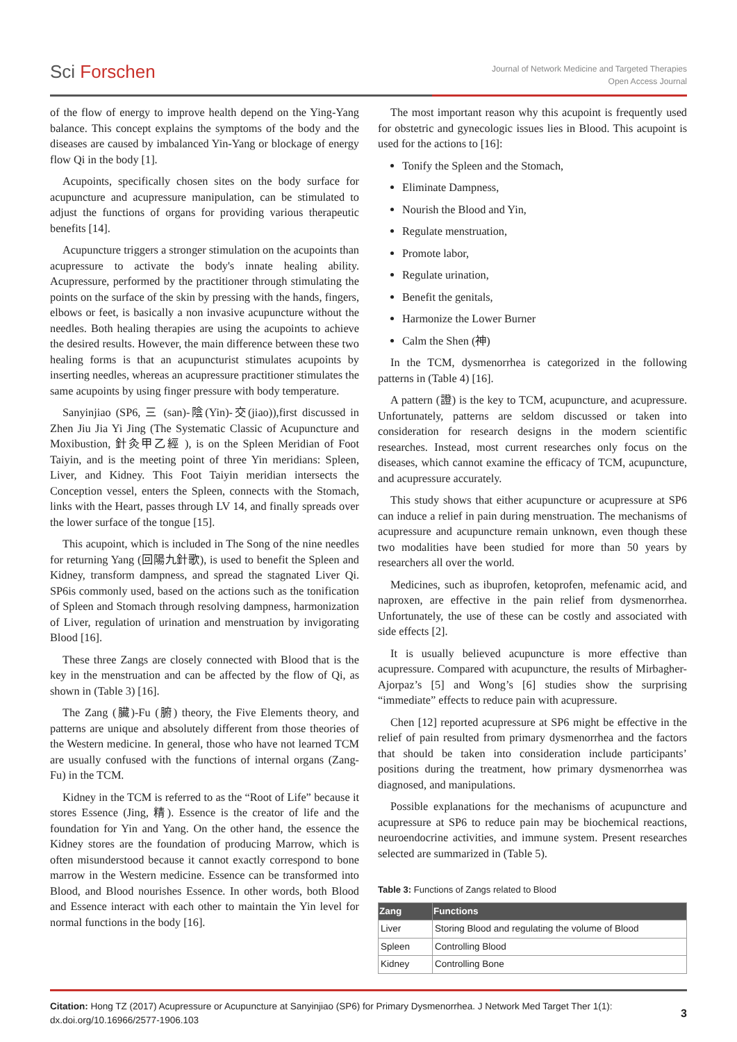Sci Forschen
Journal of Network Medicine and Targeted Therapies
Open Access Journal
of the flow of energy to improve health depend on the Ying-Yang balance. This concept explains the symptoms of the body and the diseases are caused by imbalanced Yin-Yang or blockage of energy flow Qi in the body [1].
Acupoints, specifically chosen sites on the body surface for acupuncture and acupressure manipulation, can be stimulated to adjust the functions of organs for providing various therapeutic benefits [14].
Acupuncture triggers a stronger stimulation on the acupoints than acupressure to activate the body's innate healing ability. Acupressure, performed by the practitioner through stimulating the points on the surface of the skin by pressing with the hands, fingers, elbows or feet, is basically a non invasive acupuncture without the needles. Both healing therapies are using the acupoints to achieve the desired results. However, the main difference between these two healing forms is that an acupuncturist stimulates acupoints by inserting needles, whereas an acupressure practitioner stimulates the same acupoints by using finger pressure with body temperature.
Sanyinjiao (SP6, 三 (san)-陰(Yin)-交(jiao)),first discussed in Zhen Jiu Jia Yi Jing (The Systematic Classic of Acupuncture and Moxibustion, 針灸甲乙經 ), is on the Spleen Meridian of Foot Taiyin, and is the meeting point of three Yin meridians: Spleen, Liver, and Kidney. This Foot Taiyin meridian intersects the Conception vessel, enters the Spleen, connects with the Stomach, links with the Heart, passes through LV 14, and finally spreads over the lower surface of the tongue [15].
This acupoint, which is included in The Song of the nine needles for returning Yang (回陽九針歌), is used to benefit the Spleen and Kidney, transform dampness, and spread the stagnated Liver Qi. SP6is commonly used, based on the actions such as the tonification of Spleen and Stomach through resolving dampness, harmonization of Liver, regulation of urination and menstruation by invigorating Blood [16].
These three Zangs are closely connected with Blood that is the key in the menstruation and can be affected by the flow of Qi, as shown in (Table 3) [16].
The Zang (臟)-Fu (腑) theory, the Five Elements theory, and patterns are unique and absolutely different from those theories of the Western medicine. In general, those who have not learned TCM are usually confused with the functions of internal organs (Zang-Fu) in the TCM.
Kidney in the TCM is referred to as the “Root of Life” because it stores Essence (Jing, 精). Essence is the creator of life and the foundation for Yin and Yang. On the other hand, the essence the Kidney stores are the foundation of producing Marrow, which is often misunderstood because it cannot exactly correspond to bone marrow in the Western medicine. Essence can be transformed into Blood, and Blood nourishes Essence. In other words, both Blood and Essence interact with each other to maintain the Yin level for normal functions in the body [16].
The most important reason why this acupoint is frequently used for obstetric and gynecologic issues lies in Blood. This acupoint is used for the actions to [16]:
Tonify the Spleen and the Stomach,
Eliminate Dampness,
Nourish the Blood and Yin,
Regulate menstruation,
Promote labor,
Regulate urination,
Benefit the genitals,
Harmonize the Lower Burner
Calm the Shen (神)
In the TCM, dysmenorrhea is categorized in the following patterns in (Table 4) [16].
A pattern (證) is the key to TCM, acupuncture, and acupressure. Unfortunately, patterns are seldom discussed or taken into consideration for research designs in the modern scientific researches. Instead, most current researches only focus on the diseases, which cannot examine the efficacy of TCM, acupuncture, and acupressure accurately.
This study shows that either acupuncture or acupressure at SP6 can induce a relief in pain during menstruation. The mechanisms of acupressure and acupuncture remain unknown, even though these two modalities have been studied for more than 50 years by researchers all over the world.
Medicines, such as ibuprofen, ketoprofen, mefenamic acid, and naproxen, are effective in the pain relief from dysmenorrhea. Unfortunately, the use of these can be costly and associated with side effects [2].
It is usually believed acupuncture is more effective than acupressure. Compared with acupuncture, the results of Mirbagher-Ajorpaz’s [5] and Wong’s [6] studies show the surprising “immediate” effects to reduce pain with acupressure.
Chen [12] reported acupressure at SP6 might be effective in the relief of pain resulted from primary dysmenorrhea and the factors that should be taken into consideration include participants’ positions during the treatment, how primary dysmenorrhea was diagnosed, and manipulations.
Possible explanations for the mechanisms of acupuncture and acupressure at SP6 to reduce pain may be biochemical reactions, neuroendocrine activities, and immune system. Present researches selected are summarized in (Table 5).
Table 3: Functions of Zangs related to Blood
| Zang | Functions |
| --- | --- |
| Liver | Storing Blood and regulating the volume of Blood |
| Spleen | Controlling Blood |
| Kidney | Controlling Bone |
Citation: Hong TZ (2017) Acupressure or Acupuncture at Sanyinjiao (SP6) for Primary Dysmenorrhea. J Network Med Target Ther 1(1): dx.doi.org/10.16966/2577-1906.103
3